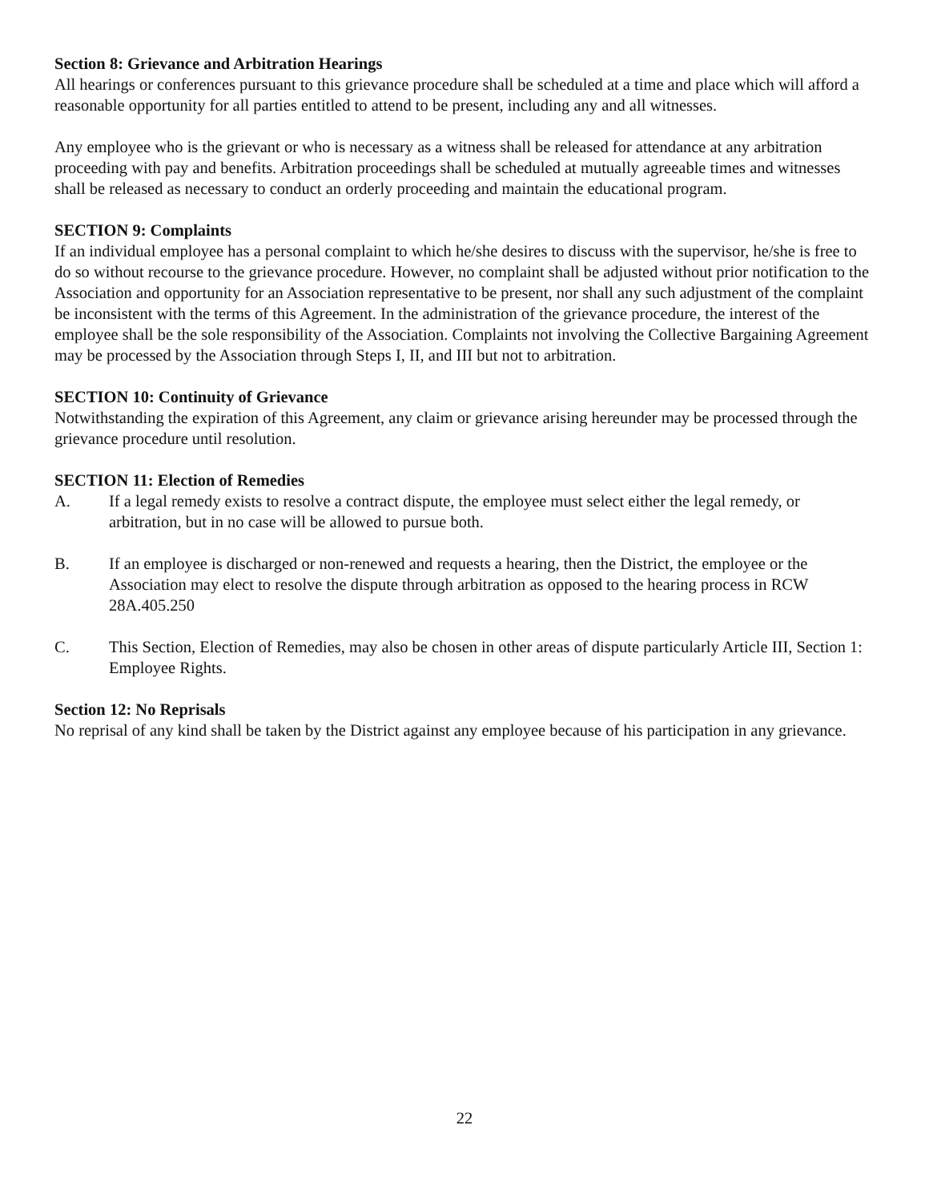Section 8: Grievance and Arbitration Hearings
All hearings or conferences pursuant to this grievance procedure shall be scheduled at a time and place which will afford a reasonable opportunity for all parties entitled to attend to be present, including any and all witnesses.
Any employee who is the grievant or who is necessary as a witness shall be released for attendance at any arbitration proceeding with pay and benefits. Arbitration proceedings shall be scheduled at mutually agreeable times and witnesses shall be released as necessary to conduct an orderly proceeding and maintain the educational program.
SECTION 9: Complaints
If an individual employee has a personal complaint to which he/she desires to discuss with the supervisor, he/she is free to do so without recourse to the grievance procedure. However, no complaint shall be adjusted without prior notification to the Association and opportunity for an Association representative to be present, nor shall any such adjustment of the complaint be inconsistent with the terms of this Agreement. In the administration of the grievance procedure, the interest of the employee shall be the sole responsibility of the Association. Complaints not involving the Collective Bargaining Agreement may be processed by the Association through Steps I, II, and III but not to arbitration.
SECTION 10: Continuity of Grievance
Notwithstanding the expiration of this Agreement, any claim or grievance arising hereunder may be processed through the grievance procedure until resolution.
SECTION 11: Election of Remedies
A. If a legal remedy exists to resolve a contract dispute, the employee must select either the legal remedy, or arbitration, but in no case will be allowed to pursue both.
B. If an employee is discharged or non-renewed and requests a hearing, then the District, the employee or the Association may elect to resolve the dispute through arbitration as opposed to the hearing process in RCW 28A.405.250
C. This Section, Election of Remedies, may also be chosen in other areas of dispute particularly Article III, Section 1: Employee Rights.
Section 12: No Reprisals
No reprisal of any kind shall be taken by the District against any employee because of his participation in any grievance.
22